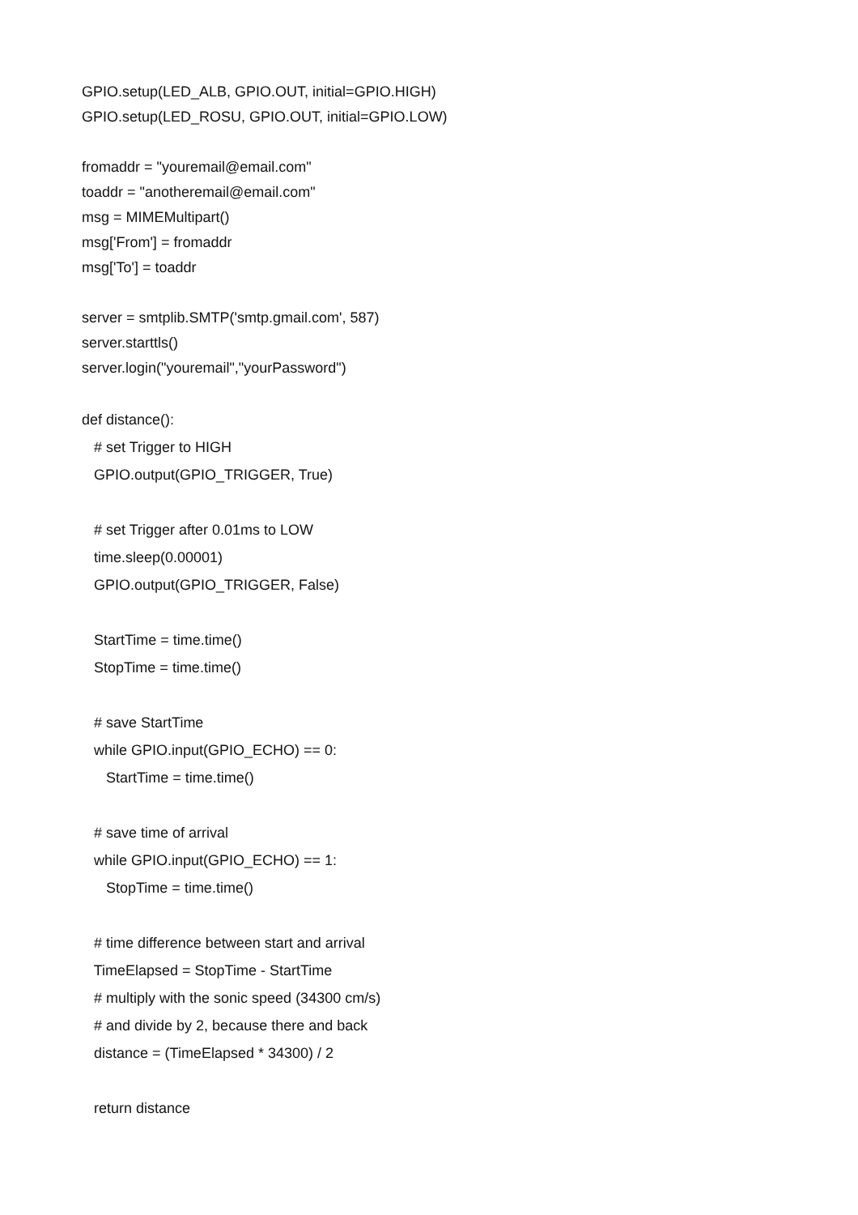GPIO.setup(LED_ALB, GPIO.OUT, initial=GPIO.HIGH)
GPIO.setup(LED_ROSU, GPIO.OUT, initial=GPIO.LOW)
fromaddr = "youremail@email.com"
toaddr = "anotheremail@email.com"
msg = MIMEMultipart()
msg['From'] = fromaddr
msg['To'] = toaddr
server = smtplib.SMTP('smtp.gmail.com', 587)
server.starttls()
server.login("youremail","yourPassword")
def distance():
# set Trigger to HIGH
GPIO.output(GPIO_TRIGGER, True)
# set Trigger after 0.01ms to LOW
time.sleep(0.00001)
GPIO.output(GPIO_TRIGGER, False)
StartTime = time.time()
StopTime = time.time()
# save StartTime
while GPIO.input(GPIO_ECHO) == 0:
StartTime = time.time()
# save time of arrival
while GPIO.input(GPIO_ECHO) == 1:
StopTime = time.time()
# time difference between start and arrival
TimeElapsed = StopTime - StartTime
# multiply with the sonic speed (34300 cm/s)
# and divide by 2, because there and back
distance = (TimeElapsed * 34300) / 2
return distance